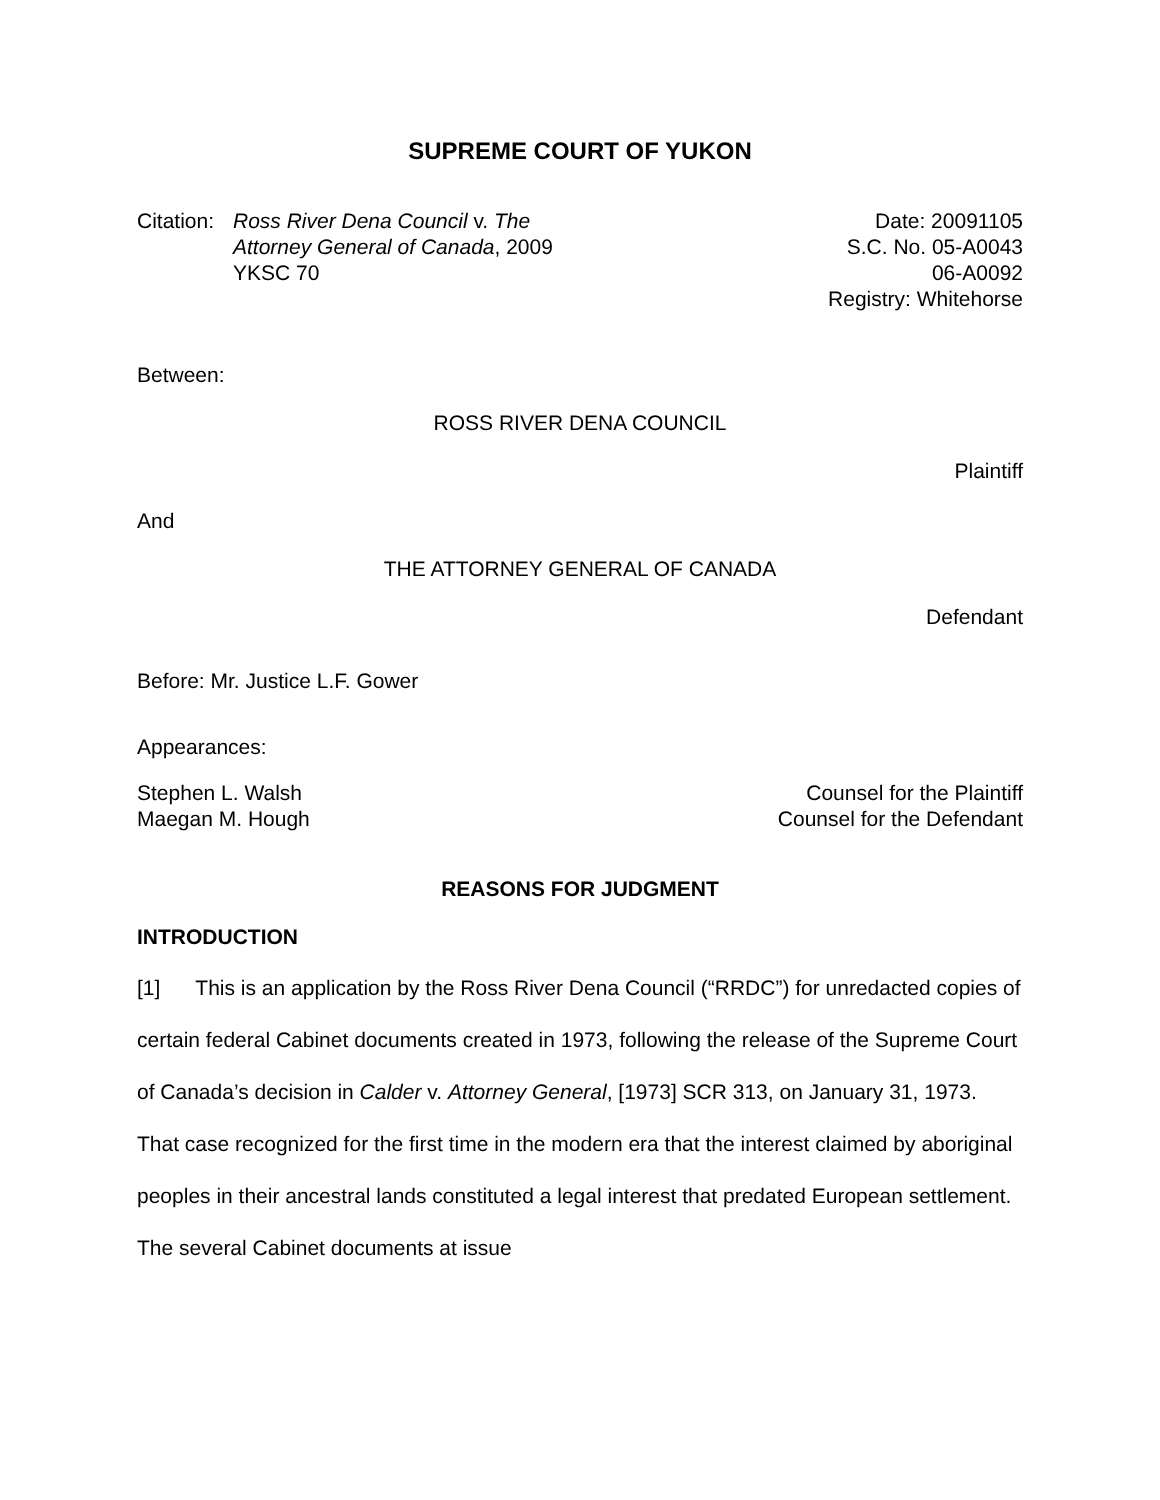SUPREME COURT OF YUKON
Citation:
Ross River Dena Council v. The Attorney General of Canada, 2009 YKSC 70
Date: 20091105
S.C. No. 05-A0043
06-A0092
Registry: Whitehorse
Between:
ROSS RIVER DENA COUNCIL
Plaintiff
And
THE ATTORNEY GENERAL OF CANADA
Defendant
Before: Mr. Justice L.F. Gower
Appearances:
Stephen L. Walsh
Maegan M. Hough
Counsel for the Plaintiff
Counsel for the Defendant
REASONS FOR JUDGMENT
INTRODUCTION
[1] This is an application by the Ross River Dena Council (“RRDC”) for unredacted copies of certain federal Cabinet documents created in 1973, following the release of the Supreme Court of Canada’s decision in Calder v. Attorney General, [1973] SCR 313, on January 31, 1973. That case recognized for the first time in the modern era that the interest claimed by aboriginal peoples in their ancestral lands constituted a legal interest that predated European settlement. The several Cabinet documents at issue